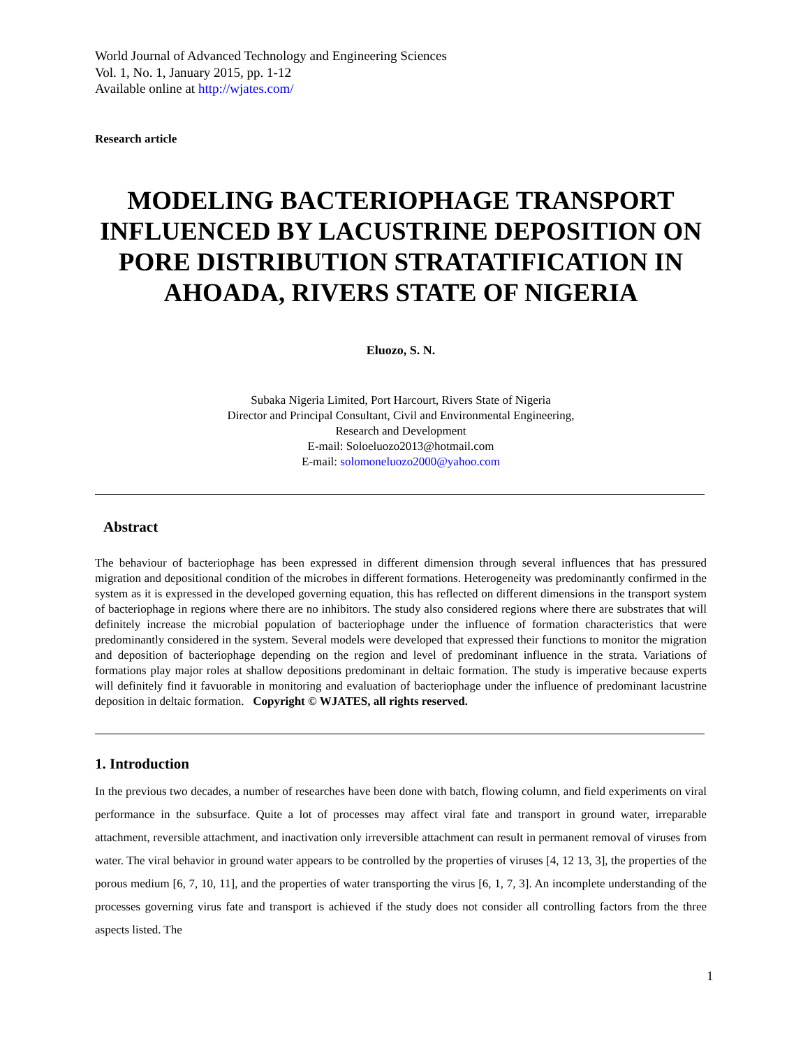World Journal of Advanced Technology and Engineering Sciences
Vol. 1, No. 1, January 2015, pp. 1-12
Available online at http://wjates.com/
Research article
MODELING BACTERIOPHAGE TRANSPORT INFLUENCED BY LACUSTRINE DEPOSITION ON PORE DISTRIBUTION STRATATIFICATION IN AHOADA, RIVERS STATE OF NIGERIA
Eluozo, S. N.
Subaka Nigeria Limited, Port Harcourt, Rivers State of Nigeria
Director and Principal Consultant, Civil and Environmental Engineering,
Research and Development
E-mail: Soloeluozo2013@hotmail.com
E-mail: solomoneluozo2000@yahoo.com
Abstract
The behaviour of bacteriophage has been expressed in different dimension through several influences that has pressured migration and depositional condition of the microbes in different formations. Heterogeneity was predominantly confirmed in the system as it is expressed in the developed governing equation, this has reflected on different dimensions in the transport system of bacteriophage in regions where there are no inhibitors. The study also considered regions where there are substrates that will definitely increase the microbial population of bacteriophage under the influence of formation characteristics that were predominantly considered in the system. Several models were developed that expressed their functions to monitor the migration and deposition of bacteriophage depending on the region and level of predominant influence in the strata. Variations of formations play major roles at shallow depositions predominant in deltaic formation. The study is imperative because experts will definitely find it favuorable in monitoring and evaluation of bacteriophage under the influence of predominant lacustrine deposition in deltaic formation. Copyright © WJATES, all rights reserved.
1. Introduction
In the previous two decades, a number of researches have been done with batch, flowing column, and field experiments on viral performance in the subsurface. Quite a lot of processes may affect viral fate and transport in ground water, irreparable attachment, reversible attachment, and inactivation only irreversible attachment can result in permanent removal of viruses from water. The viral behavior in ground water appears to be controlled by the properties of viruses [4, 12 13, 3], the properties of the porous medium [6, 7, 10, 11], and the properties of water transporting the virus [6, 1, 7, 3]. An incomplete understanding of the processes governing virus fate and transport is achieved if the study does not consider all controlling factors from the three aspects listed. The
1